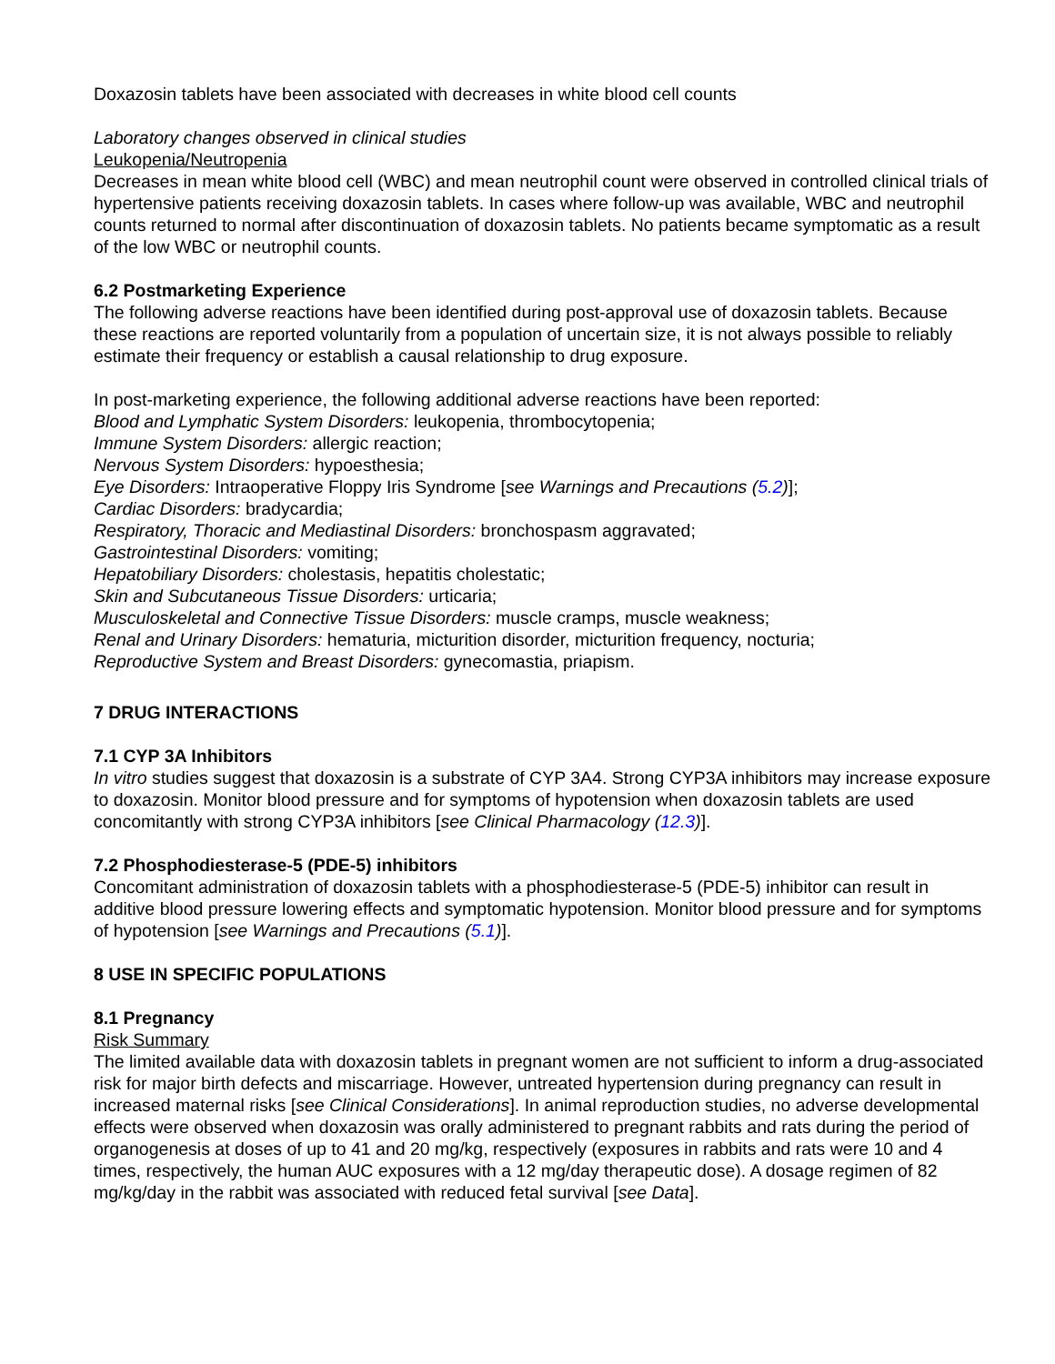Doxazosin tablets have been associated with decreases in white blood cell counts
Laboratory changes observed in clinical studies
Leukopenia/Neutropenia
Decreases in mean white blood cell (WBC) and mean neutrophil count were observed in controlled clinical trials of hypertensive patients receiving doxazosin tablets. In cases where follow-up was available, WBC and neutrophil counts returned to normal after discontinuation of doxazosin tablets. No patients became symptomatic as a result of the low WBC or neutrophil counts.
6.2 Postmarketing Experience
The following adverse reactions have been identified during post-approval use of doxazosin tablets. Because these reactions are reported voluntarily from a population of uncertain size, it is not always possible to reliably estimate their frequency or establish a causal relationship to drug exposure.
In post-marketing experience, the following additional adverse reactions have been reported:
Blood and Lymphatic System Disorders: leukopenia, thrombocytopenia;
Immune System Disorders: allergic reaction;
Nervous System Disorders: hypoesthesia;
Eye Disorders: Intraoperative Floppy Iris Syndrome [see Warnings and Precautions (5.2)];
Cardiac Disorders: bradycardia;
Respiratory, Thoracic and Mediastinal Disorders: bronchospasm aggravated;
Gastrointestinal Disorders: vomiting;
Hepatobiliary Disorders: cholestasis, hepatitis cholestatic;
Skin and Subcutaneous Tissue Disorders: urticaria;
Musculoskeletal and Connective Tissue Disorders: muscle cramps, muscle weakness;
Renal and Urinary Disorders: hematuria, micturition disorder, micturition frequency, nocturia;
Reproductive System and Breast Disorders: gynecomastia, priapism.
7 DRUG INTERACTIONS
7.1 CYP 3A Inhibitors
In vitro studies suggest that doxazosin is a substrate of CYP 3A4. Strong CYP3A inhibitors may increase exposure to doxazosin. Monitor blood pressure and for symptoms of hypotension when doxazosin tablets are used concomitantly with strong CYP3A inhibitors [see Clinical Pharmacology (12.3)].
7.2 Phosphodiesterase-5 (PDE-5) inhibitors
Concomitant administration of doxazosin tablets with a phosphodiesterase-5 (PDE-5) inhibitor can result in additive blood pressure lowering effects and symptomatic hypotension. Monitor blood pressure and for symptoms of hypotension [see Warnings and Precautions (5.1)].
8 USE IN SPECIFIC POPULATIONS
8.1 Pregnancy
Risk Summary
The limited available data with doxazosin tablets in pregnant women are not sufficient to inform a drug-associated risk for major birth defects and miscarriage. However, untreated hypertension during pregnancy can result in increased maternal risks [see Clinical Considerations]. In animal reproduction studies, no adverse developmental effects were observed when doxazosin was orally administered to pregnant rabbits and rats during the period of organogenesis at doses of up to 41 and 20 mg/kg, respectively (exposures in rabbits and rats were 10 and 4 times, respectively, the human AUC exposures with a 12 mg/day therapeutic dose). A dosage regimen of 82 mg/kg/day in the rabbit was associated with reduced fetal survival [see Data].